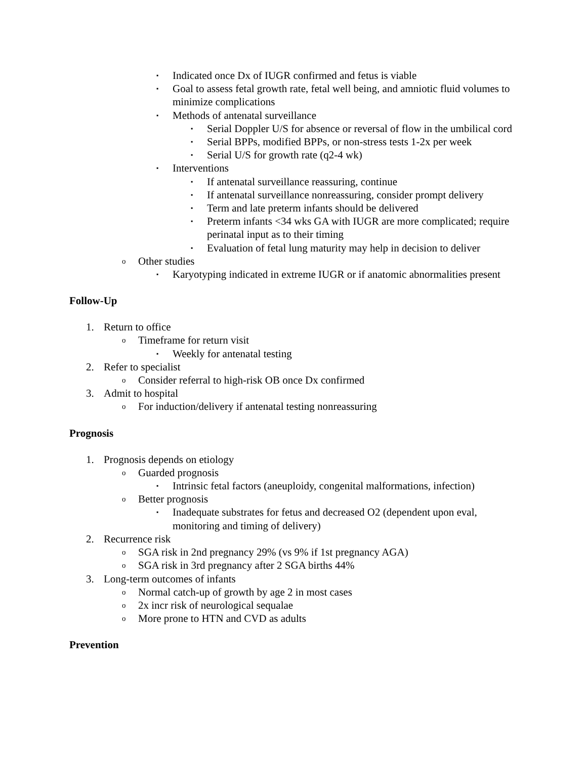▪ Indicated once Dx of IUGR confirmed and fetus is viable
▪ Goal to assess fetal growth rate, fetal well being, and amniotic fluid volumes to minimize complications
▪ Methods of antenatal surveillance
▪ Serial Doppler U/S for absence or reversal of flow in the umbilical cord
▪ Serial BPPs, modified BPPs, or non-stress tests 1-2x per week
▪ Serial U/S for growth rate (q2-4 wk)
▪ Interventions
▪ If antenatal surveillance reassuring, continue
▪ If antenatal surveillance nonreassuring, consider prompt delivery
▪ Term and late preterm infants should be delivered
▪ Preterm infants <34 wks GA with IUGR are more complicated; require perinatal input as to their timing
▪ Evaluation of fetal lung maturity may help in decision to deliver
o Other studies
▪ Karyotyping indicated in extreme IUGR or if anatomic abnormalities present
Follow-Up
1. Return to office
o Timeframe for return visit
▪ Weekly for antenatal testing
2. Refer to specialist
o Consider referral to high-risk OB once Dx confirmed
3. Admit to hospital
o For induction/delivery if antenatal testing nonreassuring
Prognosis
1. Prognosis depends on etiology
o Guarded prognosis
▪ Intrinsic fetal factors (aneuploidy, congenital malformations, infection)
o Better prognosis
▪ Inadequate substrates for fetus and decreased O2 (dependent upon eval, monitoring and timing of delivery)
2. Recurrence risk
o SGA risk in 2nd pregnancy 29% (vs 9% if 1st pregnancy AGA)
o SGA risk in 3rd pregnancy after 2 SGA births 44%
3. Long-term outcomes of infants
o Normal catch-up of growth by age 2 in most cases
o 2x incr risk of neurological sequalae
o More prone to HTN and CVD as adults
Prevention